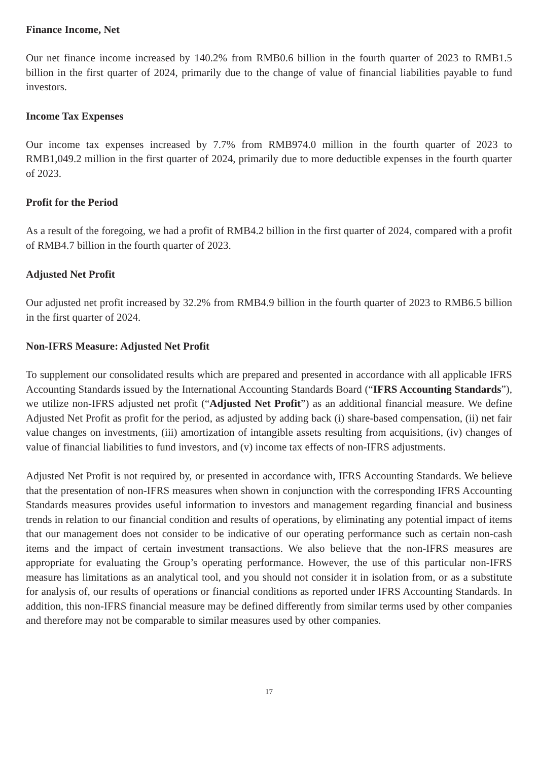Finance Income, Net
Our net finance income increased by 140.2% from RMB0.6 billion in the fourth quarter of 2023 to RMB1.5 billion in the first quarter of 2024, primarily due to the change of value of financial liabilities payable to fund investors.
Income Tax Expenses
Our income tax expenses increased by 7.7% from RMB974.0 million in the fourth quarter of 2023 to RMB1,049.2 million in the first quarter of 2024, primarily due to more deductible expenses in the fourth quarter of 2023.
Profit for the Period
As a result of the foregoing, we had a profit of RMB4.2 billion in the first quarter of 2024, compared with a profit of RMB4.7 billion in the fourth quarter of 2023.
Adjusted Net Profit
Our adjusted net profit increased by 32.2% from RMB4.9 billion in the fourth quarter of 2023 to RMB6.5 billion in the first quarter of 2024.
Non-IFRS Measure: Adjusted Net Profit
To supplement our consolidated results which are prepared and presented in accordance with all applicable IFRS Accounting Standards issued by the International Accounting Standards Board (“IFRS Accounting Standards”), we utilize non-IFRS adjusted net profit (“Adjusted Net Profit”) as an additional financial measure. We define Adjusted Net Profit as profit for the period, as adjusted by adding back (i) share-based compensation, (ii) net fair value changes on investments, (iii) amortization of intangible assets resulting from acquisitions, (iv) changes of value of financial liabilities to fund investors, and (v) income tax effects of non-IFRS adjustments.
Adjusted Net Profit is not required by, or presented in accordance with, IFRS Accounting Standards. We believe that the presentation of non-IFRS measures when shown in conjunction with the corresponding IFRS Accounting Standards measures provides useful information to investors and management regarding financial and business trends in relation to our financial condition and results of operations, by eliminating any potential impact of items that our management does not consider to be indicative of our operating performance such as certain non-cash items and the impact of certain investment transactions. We also believe that the non-IFRS measures are appropriate for evaluating the Group’s operating performance. However, the use of this particular non-IFRS measure has limitations as an analytical tool, and you should not consider it in isolation from, or as a substitute for analysis of, our results of operations or financial conditions as reported under IFRS Accounting Standards. In addition, this non-IFRS financial measure may be defined differently from similar terms used by other companies and therefore may not be comparable to similar measures used by other companies.
17